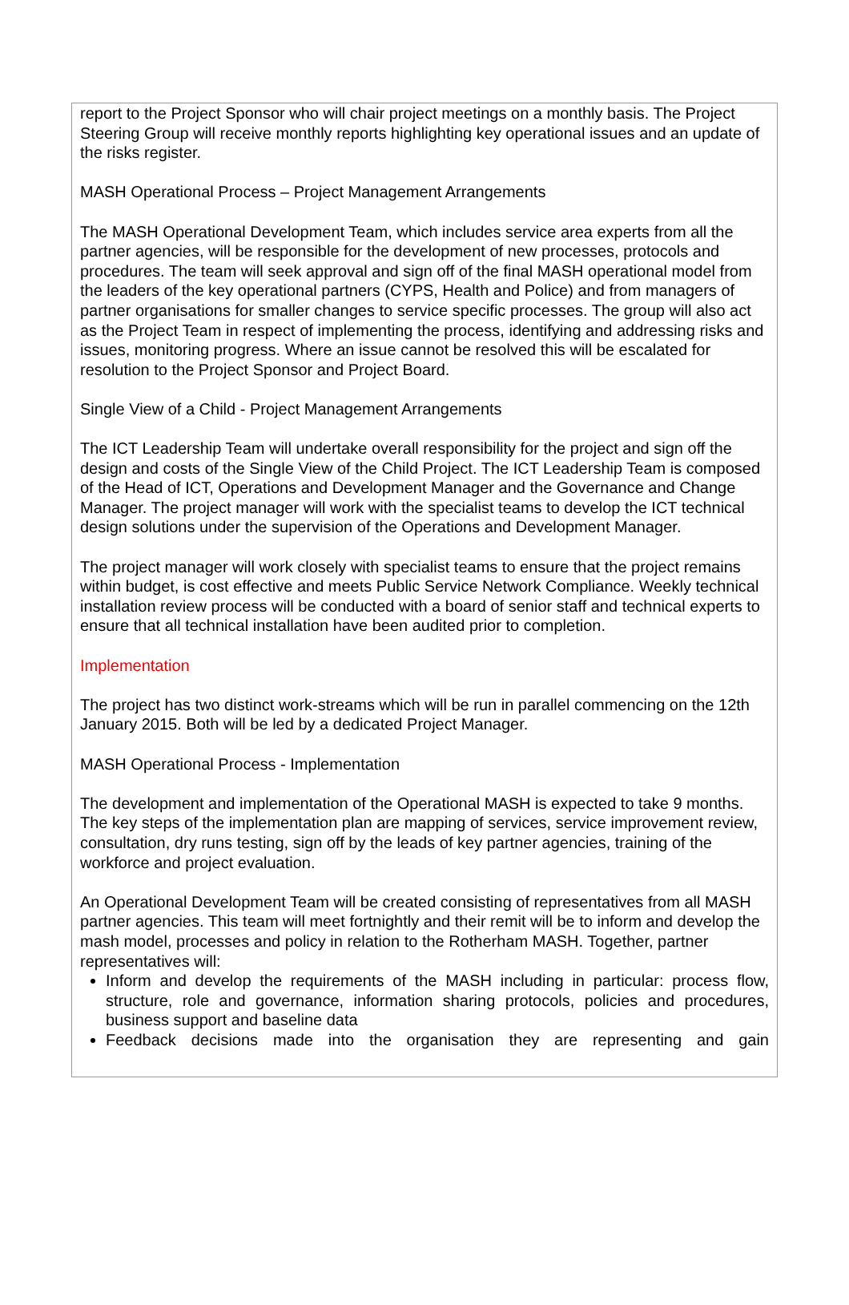report to the Project Sponsor who will chair project meetings on a monthly basis. The Project Steering Group will receive monthly reports highlighting key operational issues and an update of the risks register.
MASH Operational Process – Project Management Arrangements
The MASH Operational Development Team, which includes service area experts from all the partner agencies, will be responsible for the development of new processes, protocols and procedures. The team will seek approval and sign off of the final MASH operational model from the leaders of the key operational partners (CYPS, Health and Police) and from managers of partner organisations for smaller changes to service specific processes. The group will also act as the Project Team in respect of implementing the process, identifying and addressing risks and issues, monitoring progress. Where an issue cannot be resolved this will be escalated for resolution to the Project Sponsor and Project Board.
Single View of a Child - Project Management Arrangements
The ICT Leadership Team will undertake overall responsibility for the project and sign off the design and costs of the Single View of the Child Project. The ICT Leadership Team is composed of the Head of ICT, Operations and Development Manager and the Governance and Change Manager. The project manager will work with the specialist teams to develop the ICT technical design solutions under the supervision of the Operations and Development Manager.
The project manager will work closely with specialist teams to ensure that the project remains within budget, is cost effective and meets Public Service Network Compliance. Weekly technical installation review process will be conducted with a board of senior staff and technical experts to ensure that all technical installation have been audited prior to completion.
Implementation
The project has two distinct work-streams which will be run in parallel commencing on the 12th January 2015. Both will be led by a dedicated Project Manager.
MASH Operational Process - Implementation
The development and implementation of the Operational MASH is expected to take 9 months. The key steps of the implementation plan are mapping of services, service improvement review, consultation, dry runs testing, sign off by the leads of key partner agencies, training of the workforce and project evaluation.
An Operational Development Team will be created consisting of representatives from all MASH partner agencies. This team will meet fortnightly and their remit will be to inform and develop the mash model, processes and policy in relation to the Rotherham MASH. Together, partner representatives will:
Inform and develop the requirements of the MASH including in particular: process flow, structure, role and governance, information sharing protocols, policies and procedures, business support and baseline data
Feedback decisions made into the organisation they are representing and gain